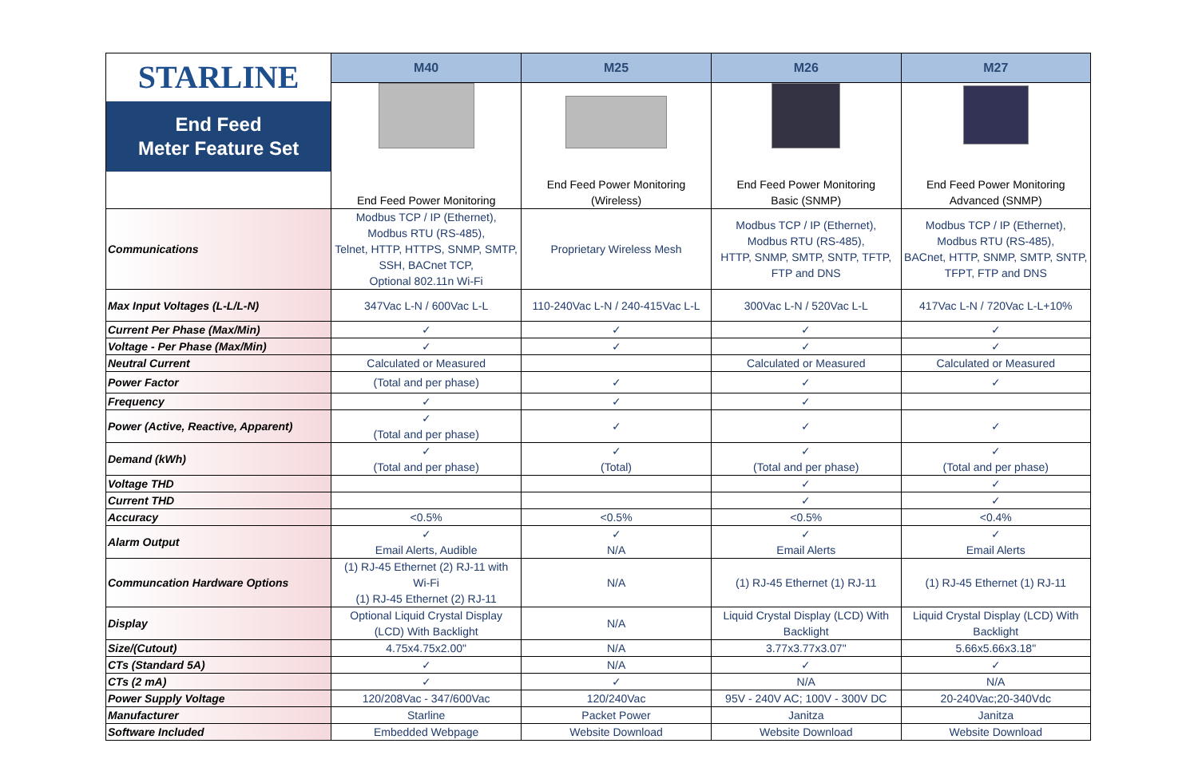| STARLINE End Feed Meter Feature Set | M40 | M25 | M26 | M27 |
| | End Feed Power Monitoring | End Feed Power Monitoring (Wireless) | End Feed Power Monitoring Basic (SNMP) | End Feed Power Monitoring Advanced (SNMP) |
| Communications | Modbus TCP / IP (Ethernet), Modbus RTU (RS-485), Telnet, HTTP, HTTPS, SNMP, SMTP, SSH, BACnet TCP, Optional 802.11n Wi-Fi | Proprietary Wireless Mesh | Modbus TCP / IP (Ethernet), Modbus RTU (RS-485), HTTP, SNMP, SMTP, SNTP, TFTP, FTP and DNS | Modbus TCP / IP (Ethernet), Modbus RTU (RS-485), BACnet, HTTP, SNMP, SMTP, SNTP, TFPT, FTP and DNS |
| Max Input Voltages (L-L/L-N) | 347Vac L-N / 600Vac L-L | 110-240Vac L-N / 240-415Vac L-L | 300Vac L-N / 520Vac L-L | 417Vac L-N / 720Vac L-L+10% |
| Current Per Phase (Max/Min) | ✓ | ✓ | ✓ | ✓ |
| Voltage - Per Phase (Max/Min) | ✓ | ✓ | ✓ | ✓ |
| Neutral Current | Calculated or Measured | | Calculated or Measured | Calculated or Measured |
| Power Factor | (Total and per phase) | ✓ | ✓ | ✓ |
| Frequency | ✓ | ✓ | ✓ | |
| Power (Active, Reactive, Apparent) | ✓ (Total and per phase) | ✓ | ✓ | ✓ |
| Demand (kWh) | ✓ (Total and per phase) | ✓ (Total) | ✓ (Total and per phase) | ✓ (Total and per phase) |
| Voltage THD | | | ✓ | ✓ |
| Current THD | | | ✓ | ✓ |
| Accuracy | <0.5% | <0.5% | <0.5% | <0.4% |
| Alarm Output | ✓ Email Alerts, Audible | ✓ N/A | ✓ Email Alerts | ✓ Email Alerts |
| Communcation Hardware Options | (1) RJ-45 Ethernet (2) RJ-11 with Wi-Fi (1) RJ-45 Ethernet (2) RJ-11 | N/A | (1) RJ-45 Ethernet (1) RJ-11 | (1) RJ-45 Ethernet (1) RJ-11 |
| Display | Optional Liquid Crystal Display (LCD) With Backlight | N/A | Liquid Crystal Display (LCD) With Backlight | Liquid Crystal Display (LCD) With Backlight |
| Size/(Cutout) | 4.75x4.75x2.00" | N/A | 3.77x3.77x3.07" | 5.66x5.66x3.18" |
| CTs (Standard 5A) | ✓ | N/A | ✓ | ✓ |
| CTs (2 mA) | ✓ | ✓ | N/A | N/A |
| Power Supply Voltage | 120/208Vac - 347/600Vac | 120/240Vac | 95V - 240V AC; 100V - 300V DC | 20-240Vac;20-340Vdc |
| Manufacturer | Starline | Packet Power | Janitza | Janitza |
| Software Included | Embedded Webpage | Website Download | Website Download | Website Download |